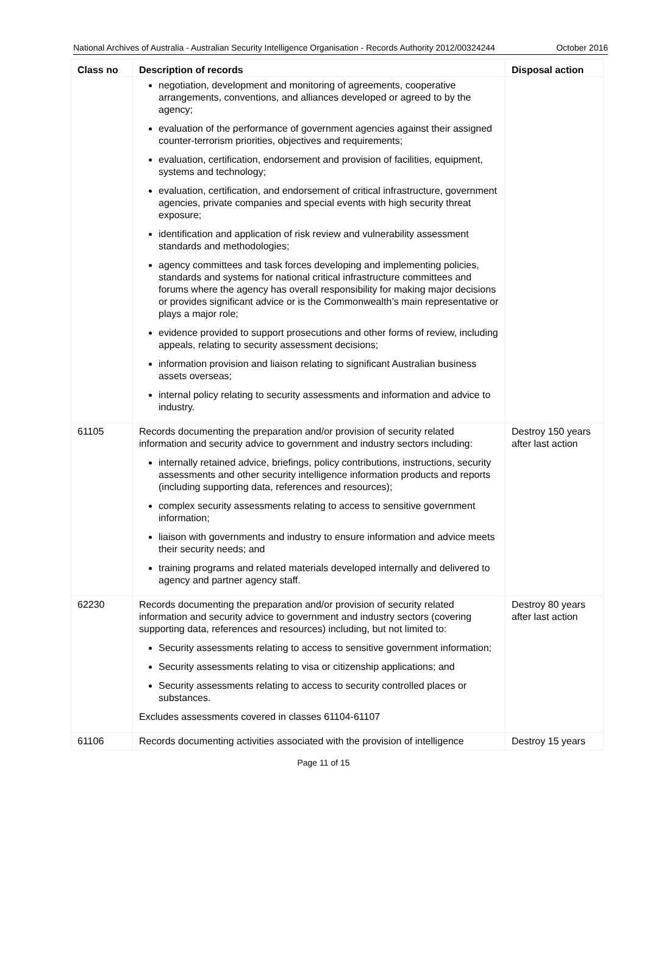National Archives of Australia - Australian Security Intelligence Organisation - Records Authority 2012/00324244
October 2016
| Class no | Description of records | Disposal action |
| --- | --- | --- |
| | negotiation, development and monitoring of agreements, cooperative arrangements, conventions, and alliances developed or agreed to by the agency; evaluation of the performance of government agencies against their assigned counter-terrorism priorities, objectives and requirements; evaluation, certification, endorsement and provision of facilities, equipment, systems and technology; evaluation, certification, and endorsement of critical infrastructure, government agencies, private companies and special events with high security threat exposure; identification and application of risk review and vulnerability assessment standards and methodologies; agency committees and task forces developing and implementing policies, standards and systems for national critical infrastructure committees and forums where the agency has overall responsibility for making major decisions or provides significant advice or is the Commonwealth’s main representative or plays a major role; evidence provided to support prosecutions and other forms of review, including appeals, relating to security assessment decisions; information provision and liaison relating to significant Australian business assets overseas; internal policy relating to security assessments and information and advice to industry. | |
| 61105 | Records documenting the preparation and/or provision of security related information and security advice to government and industry sectors including: internally retained advice, briefings, policy contributions, instructions, security assessments and other security intelligence information products and reports (including supporting data, references and resources); complex security assessments relating to access to sensitive government information; liaison with governments and industry to ensure information and advice meets their security needs; and training programs and related materials developed internally and delivered to agency and partner agency staff. | Destroy 150 years after last action |
| 62230 | Records documenting the preparation and/or provision of security related information and security advice to government and industry sectors (covering supporting data, references and resources) including, but not limited to: Security assessments relating to access to sensitive government information; Security assessments relating to visa or citizenship applications; and Security assessments relating to access to security controlled places or substances. Excludes assessments covered in classes 61104-61107 | Destroy 80 years after last action |
| 61106 | Records documenting activities associated with the provision of intelligence | Destroy 15 years |
Page 11 of 15